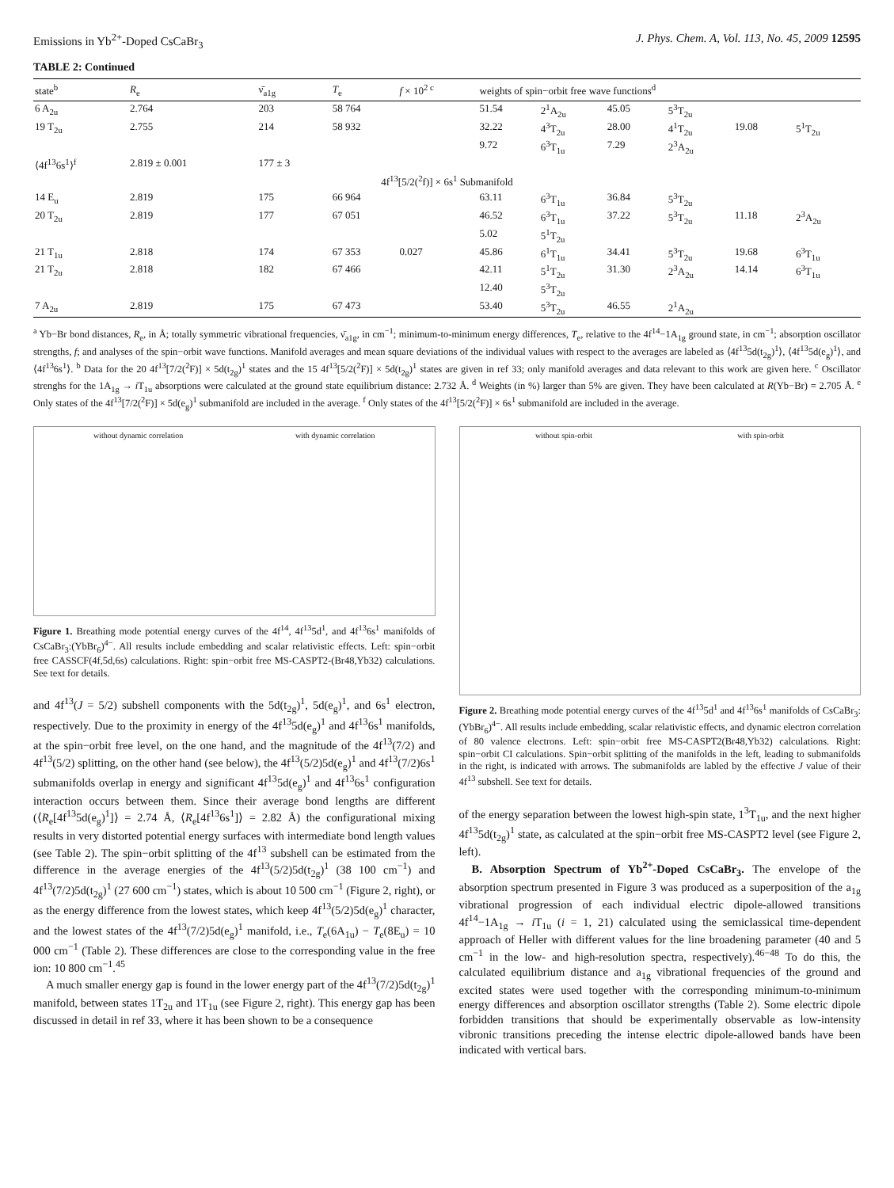Emissions in Yb<sup>2+</sup>-Doped CsCaBr<sub>3</sub> J. Phys. Chem. A, Vol. 113, No. 45, 2009 12595
TABLE 2: Continued
| state<sup>b</sup> | R<sub>e</sub> | ν̄<sub>a1g</sub> | T<sub>e</sub> | f × 10<sup>2 c</sup> | weights of spin−orbit free wave functions<sup>d</sup> | | | | | |
| --- | --- | --- | --- | --- | --- | --- | --- | --- | --- | --- |
| 6 A<sub>2u</sub> | 2.764 | 203 | 58 764 | | 51.54 | 2<sup>1</sup>A<sub>2u</sub> | 45.05 | 5<sup>3</sup>T<sub>2u</sub> | | |
| 19 T<sub>2u</sub> | 2.755 | 214 | 58 932 | | 32.22 | 4<sup>3</sup>T<sub>2u</sub> | 28.00 | 4<sup>1</sup>T<sub>2u</sub> | 19.08 | 5<sup>1</sup>T<sub>2u</sub> |
| | | | | | 9.72 | 6<sup>3</sup>T<sub>1u</sub> | 7.29 | 2<sup>3</sup>A<sub>2u</sub> | | |
| ⟨4f<sup>13</sup>6s<sup>1</sup>⟩<sup>f</sup> | 2.819 ± 0.001 | 177 ± 3 | | | | | | | | |
| 4f<sup>13</sup>[5/2(<sup>2</sup>f)] × 6s<sup>1</sup> Submanifold | | | | | | | | | | |
| 14 E<sub>u</sub> | 2.819 | 175 | 66 964 | | 63.11 | 6<sup>3</sup>T<sub>1u</sub> | 36.84 | 5<sup>3</sup>T<sub>2u</sub> | | |
| 20 T<sub>2u</sub> | 2.819 | 177 | 67 051 | | 46.52 | 6<sup>3</sup>T<sub>1u</sub> | 37.22 | 5<sup>3</sup>T<sub>2u</sub> | 11.18 | 2<sup>3</sup>A<sub>2u</sub> |
| | | | | | 5.02 | 5<sup>1</sup>T<sub>2u</sub> | | | | |
| 21 T<sub>1u</sub> | 2.818 | 174 | 67 353 | 0.027 | 45.86 | 6<sup>1</sup>T<sub>1u</sub> | 34.41 | 5<sup>3</sup>T<sub>2u</sub> | 19.68 | 6<sup>3</sup>T<sub>1u</sub> |
| 21 T<sub>2u</sub> | 2.818 | 182 | 67 466 | | 42.11 | 5<sup>1</sup>T<sub>2u</sub> | 31.30 | 2<sup>3</sup>A<sub>2u</sub> | 14.14 | 6<sup>3</sup>T<sub>1u</sub> |
| | | | | | 12.40 | 5<sup>3</sup>T<sub>2u</sub> | | | | |
| 7 A<sub>2u</sub> | 2.819 | 175 | 67 473 | | 53.40 | 5<sup>3</sup>T<sub>2u</sub> | 46.55 | 2<sup>1</sup>A<sub>2u</sub> | | |
<sup>a</sup> Yb−Br bond distances, R<sub>e</sub>, in Å; totally symmetric vibrational frequencies, ν̄<sub>a1g</sub>, in cm<sup>−1</sup>; minimum-to-minimum energy differences, T<sub>e</sub>, relative to the 4f<sup>14</sup>−1A<sub>1g</sub> ground state, in cm<sup>−1</sup>; absorption oscillator strengths, f; and analyses of the spin−orbit wave functions. Manifold averages and mean square deviations of the individual values with respect to the averages are labeled as ⟨4f<sup>13</sup>5d(t<sub>2g</sub>)<sup>1</sup>⟩, ⟨4f<sup>13</sup>5d(e<sub>g</sub>)<sup>1</sup>⟩, and ⟨4f<sup>13</sup>6s<sup>1</sup>⟩. <sup>b</sup> Data for the 20 4f<sup>13</sup>[7/2(<sup>2</sup>F)] × 5d(t<sub>2g</sub>)<sup>1</sup> states and the 15 4f<sup>13</sup>[5/2(<sup>2</sup>F)] × 5d(t<sub>2g</sub>)<sup>1</sup> states are given in ref 33; only manifold averages and data relevant to this work are given here. <sup>c</sup> Oscillator strenghs for the 1A<sub>1g</sub> → i T<sub>1u</sub> absorptions were calculated at the ground state equilibrium distance: 2.732 Å. <sup>d</sup> Weights (in %) larger than 5% are given. They have been calculated at R(Yb−Br) = 2.705 Å. <sup>e</sup> Only states of the 4f<sup>13</sup>[7/2(<sup>2</sup>F)] × 5d(e<sub>g</sub>)<sup>1</sup> submanifold are included in the average. <sup>f</sup> Only states of the 4f<sup>13</sup>[5/2(<sup>2</sup>F)] × 6s<sup>1</sup> submanifold are included in the average.
without dynamic correlation with dynamic correlation
Figure 1. Breathing mode potential energy curves of the 4f<sup>14</sup>, 4f<sup>13</sup>5d<sup>1</sup>, and 4f<sup>13</sup>6s<sup>1</sup> manifolds of CsCaBr<sub>3</sub>:(YbBr<sub>6</sub>)<sup>4−</sup>. All results include embedding and scalar relativistic effects. Left: spin−orbit free CASSCF(4f,5d,6s) calculations. Right: spin−orbit free MS-CASPT2-(Br48,Yb32) calculations. See text for details.
and 4f<sup>13</sup>(J = 5/2) subshell components with the 5d(t<sub>2g</sub>)<sup>1</sup>, 5d(e<sub>g</sub>)<sup>1</sup>, and 6s<sup>1</sup> electron, respectively. Due to the proximity in energy of the 4f<sup>13</sup>5d(e<sub>g</sub>)<sup>1</sup> and 4f<sup>13</sup>6s<sup>1</sup> manifolds, at the spin−orbit free level, on the one hand, and the magnitude of the 4f<sup>13</sup>(7/2) and 4f<sup>13</sup>(5/2) splitting, on the other hand (see below), the 4f<sup>13</sup>(5/2)5d(e<sub>g</sub>)<sup>1</sup> and 4f<sup>13</sup>(7/2)6s<sup>1</sup> submanifolds overlap in energy and significant 4f<sup>13</sup>5d(e<sub>g</sub>)<sup>1</sup> and 4f<sup>13</sup>6s<sup>1</sup> configuration interaction occurs between them. Since their average bond lengths are different (⟨R<sub>e</sub>[4f<sup>13</sup>5d(e<sub>g</sub>)<sup>1</sup>]⟩ = 2.74 Å, ⟨R<sub>e</sub>[4f<sup>13</sup>6s<sup>1</sup>]⟩ = 2.82 Å) the configurational mixing results in very distorted potential energy surfaces with intermediate bond length values (see Table 2). The spin−orbit splitting of the 4f<sup>13</sup> subshell can be estimated from the difference in the average energies of the 4f<sup>13</sup>(5/2)5d(t<sub>2g</sub>)<sup>1</sup> (38 100 cm<sup>−1</sup>) and 4f<sup>13</sup>(7/2)5d(t<sub>2g</sub>)<sup>1</sup> (27 600 cm<sup>−1</sup>) states, which is about 10 500 cm<sup>−1</sup> (Figure 2, right), or as the energy difference from the lowest states, which keep 4f<sup>13</sup>(5/2)5d(e<sub>g</sub>)<sup>1</sup> character, and the lowest states of the 4f<sup>13</sup>(7/2)5d(e<sub>g</sub>)<sup>1</sup> manifold, i.e., T<sub>e</sub>(6A<sub>1u</sub>) − T<sub>e</sub>(8E<sub>u</sub>) = 10 000 cm<sup>−1</sup> (Table 2). These differences are close to the corresponding value in the free ion: 10 800 cm<sup>−1</sup>.<sup>45</sup>
A much smaller energy gap is found in the lower energy part of the 4f<sup>13</sup>(7/2)5d(t<sub>2g</sub>)<sup>1</sup> manifold, between states 1T<sub>2u</sub> and 1T<sub>1u</sub> (see Figure 2, right). This energy gap has been discussed in detail in ref 33, where it has been shown to be a consequence
without spin-orbit with spin-orbit
Figure 2. Breathing mode potential energy curves of the 4f<sup>13</sup>5d<sup>1</sup> and 4f<sup>13</sup>6s<sup>1</sup> manifolds of CsCaBr<sub>3</sub>:(YbBr<sub>6</sub>)<sup>4−</sup>. All results include embedding, scalar relativistic effects, and dynamic electron correlation of 80 valence electrons. Left: spin−orbit free MS-CASPT2(Br48,Yb32) calculations. Right: spin−orbit CI calculations. Spin−orbit splitting of the manifolds in the left, leading to submanifolds in the right, is indicated with arrows. The submanifolds are labled by the effective J value of their 4f<sup>13</sup> subshell. See text for details.
of the energy separation between the lowest high-spin state, 1<sup>3</sup>T<sub>1u</sub>, and the next higher 4f<sup>13</sup>5d(t<sub>2g</sub>)<sup>1</sup> state, as calculated at the spin−orbit free MS-CASPT2 level (see Figure 2, left).
B. Absorption Spectrum of Yb<sup>2+</sup>-Doped CsCaBr<sub>3</sub>. The envelope of the absorption spectrum presented in Figure 3 was produced as a superposition of the a<sub>1g</sub> vibrational progression of each individual electric dipole-allowed transitions 4f<sup>14</sup>−1A<sub>1g</sub> → i T<sub>1u</sub> (i = 1, 21) calculated using the semiclassical time-dependent approach of Heller with different values for the line broadening parameter (40 and 5 cm<sup>−1</sup> in the low- and high-resolution spectra, respectively).<sup>46−48</sup> To do this, the calculated equilibrium distance and a<sub>1g</sub> vibrational frequencies of the ground and excited states were used together with the corresponding minimum-to-minimum energy differences and absorption oscillator strengths (Table 2). Some electric dipole forbidden transitions that should be experimentally observable as low-intensity vibronic transitions preceding the intense electric dipole-allowed bands have been indicated with vertical bars.